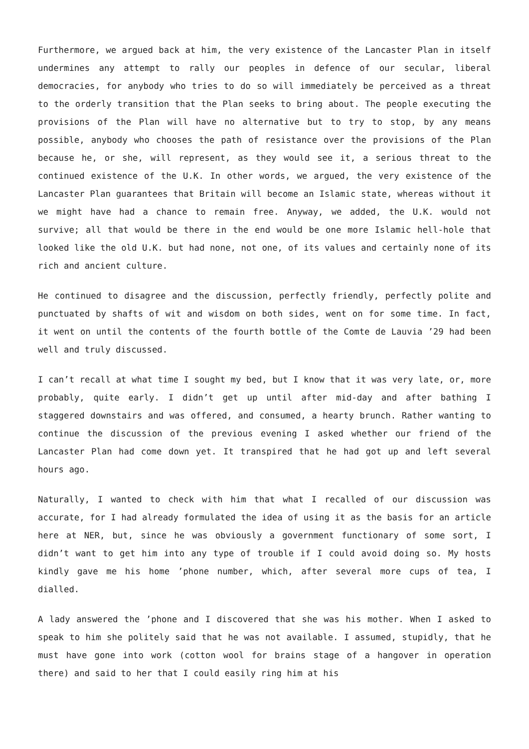Furthermore, we argued back at him, the very existence of the Lancaster Plan in itself undermines any attempt to rally our peoples in defence of our secular, liberal democracies, for anybody who tries to do so will immediately be perceived as a threat to the orderly transition that the Plan seeks to bring about. The people executing the provisions of the Plan will have no alternative but to try to stop, by any means possible, anybody who chooses the path of resistance over the provisions of the Plan because he, or she, will represent, as they would see it, a serious threat to the continued existence of the U.K. In other words, we argued, the very existence of the Lancaster Plan guarantees that Britain will become an Islamic state, whereas without it we might have had a chance to remain free. Anyway, we added, the U.K. would not survive; all that would be there in the end would be one more Islamic hell-hole that looked like the old U.K. but had none, not one, of its values and certainly none of its rich and ancient culture.
He continued to disagree and the discussion, perfectly friendly, perfectly polite and punctuated by shafts of wit and wisdom on both sides, went on for some time. In fact, it went on until the contents of the fourth bottle of the Comte de Lauvia ’29 had been well and truly discussed.
I can’t recall at what time I sought my bed, but I know that it was very late, or, more probably, quite early. I didn’t get up until after mid-day and after bathing I staggered downstairs and was offered, and consumed, a hearty brunch. Rather wanting to continue the discussion of the previous evening I asked whether our friend of the Lancaster Plan had come down yet. It transpired that he had got up and left several hours ago.
Naturally, I wanted to check with him that what I recalled of our discussion was accurate, for I had already formulated the idea of using it as the basis for an article here at NER, but, since he was obviously a government functionary of some sort, I didn’t want to get him into any type of trouble if I could avoid doing so. My hosts kindly gave me his home ’phone number, which, after several more cups of tea, I dialled.
A lady answered the ’phone and I discovered that she was his mother. When I asked to speak to him she politely said that he was not available. I assumed, stupidly, that he must have gone into work (cotton wool for brains stage of a hangover in operation there) and said to her that I could easily ring him at his